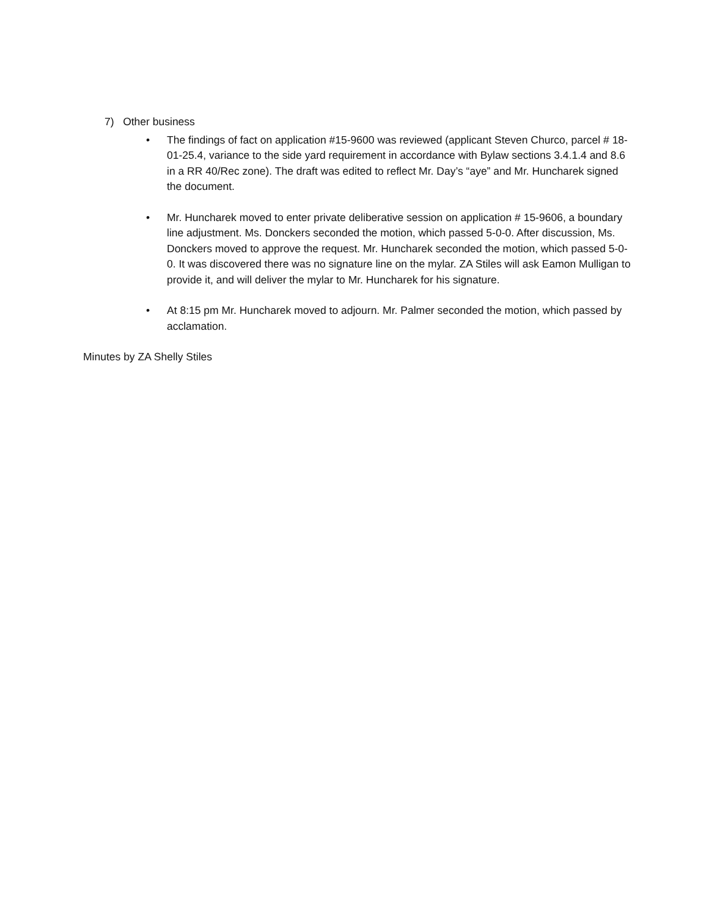7) Other business
• The findings of fact on application #15-9600 was reviewed (applicant Steven Churco, parcel # 18-01-25.4, variance to the side yard requirement in accordance with Bylaw sections 3.4.1.4 and 8.6 in a RR 40/Rec zone). The draft was edited to reflect Mr. Day’s “aye” and Mr. Huncharek signed the document.
• Mr. Huncharek moved to enter private deliberative session on application # 15-9606, a boundary line adjustment. Ms. Donckers seconded the motion, which passed 5-0-0. After discussion, Ms. Donckers moved to approve the request. Mr. Huncharek seconded the motion, which passed 5-0-0. It was discovered there was no signature line on the mylar. ZA Stiles will ask Eamon Mulligan to provide it, and will deliver the mylar to Mr. Huncharek for his signature.
• At 8:15 pm Mr. Huncharek moved to adjourn. Mr. Palmer seconded the motion, which passed by acclamation.
Minutes by ZA Shelly Stiles